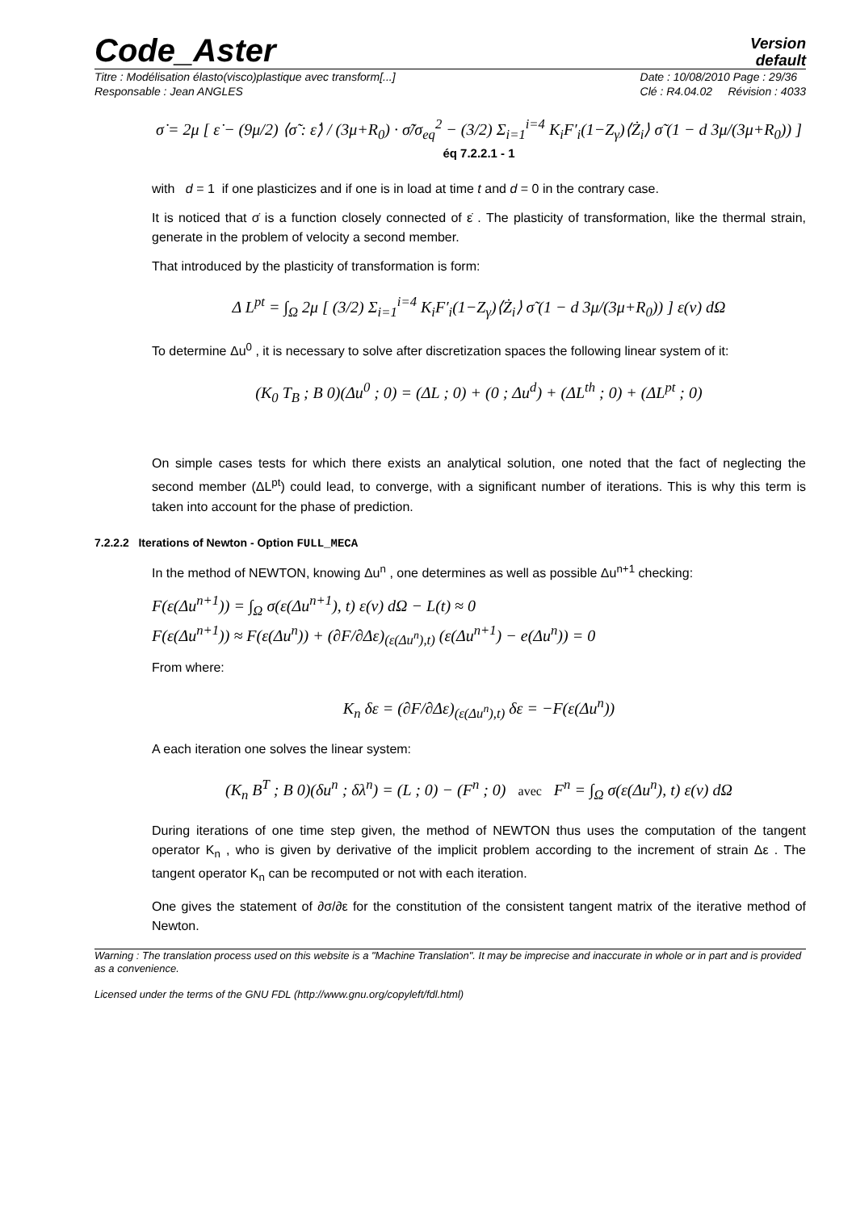Code_Aster
Version
default
Titre : Modélisation élasto(visco)plastique avec transform[...]
Responsable : Jean ANGLES
Date : 10/08/2010 Page : 29/36
Clé : R4.04.02 Révision : 4033
σ̇ = 2μ [ ε̇ − (9μ/2) ⟨σ̃ : ε̇⟩ / (3μ+R<sub>0</sub>) · σ̃/σ<sub>eq</sub><sup>2</sup> − (3/2) Σ<sub>i=1</sub><sup>i=4</sup> K<sub>i</sub>F′<sub>i</sub>(1−Z<sub>γ</sub>)⟨Ż<sub>i</sub>⟩ σ̃ (1 − d 3μ/(3μ+R<sub>0</sub>)) ] éq 7.2.2.1 - 1
with d = 1 if one plasticizes and if one is in load at time t and d = 0 in the contrary case.
It is noticed that σ̇ is a function closely connected of ε̇ . The plasticity of transformation, like the thermal strain, generate in the problem of velocity a second member.
That introduced by the plasticity of transformation is form:
Δ L<sup>pt</sup> = ∫<sub>Ω</sub> 2μ [ (3/2) Σ<sub>i=1</sub><sup>i=4</sup> K<sub>i</sub>F′<sub>i</sub>(1−Z<sub>γ</sub>)⟨Ż<sub>i</sub>⟩ σ̃ (1 − d 3μ/(3μ+R<sub>0</sub>)) ] ε(v) dΩ
To determine Δu<sup>0</sup> , it is necessary to solve after discretization spaces the following linear system of it:
(K<sub>0</sub> T<sub>B</sub> ; B 0)(Δu<sup>0</sup> ; 0) = (ΔL ; 0) + (0 ; Δu<sup>d</sup>) + (ΔL<sup>th</sup> ; 0) + (ΔL<sup>pt</sup> ; 0)
On simple cases tests for which there exists an analytical solution, one noted that the fact of neglecting the second member (ΔL<sup>pt</sup>) could lead, to converge, with a significant number of iterations. This is why this term is taken into account for the phase of prediction.
7.2.2.2 Iterations of Newton - Option FULL_MECA
In the method of NEWTON, knowing Δu<sup>n</sup> , one determines as well as possible Δu<sup>n+1</sup> checking:
F(ε(Δu<sup>n+1</sup>)) = ∫<sub>Ω</sub> σ(ε(Δu<sup>n+1</sup>), t) ε(v) dΩ − L(t) ≈ 0
F(ε(Δu<sup>n+1</sup>)) ≈ F(ε(Δu<sup>n</sup>)) + (∂F/∂Δε)<sub>(ε(Δu<sup>n</sup>),t)</sub> (ε(Δu<sup>n+1</sup>) − e(Δu<sup>n</sup>)) = 0
From where:
K<sub>n</sub> δε = (∂F/∂Δε)<sub>(ε(Δu<sup>n</sup>),t)</sub> δε = −F(ε(Δu<sup>n</sup>))
A each iteration one solves the linear system:
(K<sub>n</sub> B<sup>T</sup> ; B 0)(δu<sup>n</sup> ; δλ<sup>n</sup>) = (L ; 0) − (F<sup>n</sup> ; 0) avec F<sup>n</sup> = ∫<sub>Ω</sub> σ(ε(Δu<sup>n</sup>), t) ε(v) dΩ
During iterations of one time step given, the method of NEWTON thus uses the computation of the tangent operator K<sub>n</sub> , who is given by derivative of the implicit problem according to the increment of strain Δε . The tangent operator K<sub>n</sub> can be recomputed or not with each iteration.
One gives the statement of ∂σ/∂ε for the constitution of the consistent tangent matrix of the iterative method of Newton.
Warning : The translation process used on this website is a "Machine Translation". It may be imprecise and inaccurate in whole or in part and is provided as a convenience.
Licensed under the terms of the GNU FDL (http://www.gnu.org/copyleft/fdl.html)